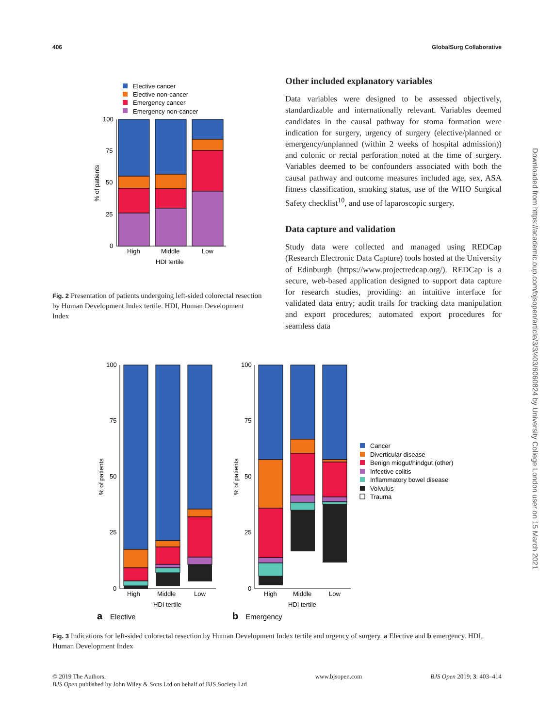406 GlobalSurg Collaborative
Elective cancer
Elective non-cancer
Emergency cancer
Emergency non-cancer
100
75
50
25
0
High
Middle
Low
HDI tertile
% of patients
Fig. 2 Presentation of patients undergoing left-sided colorectal resection by Human Development Index tertile. HDI, Human Development Index
Other included explanatory variables
Data variables were designed to be assessed objectively, standardizable and internationally relevant. Variables deemed candidates in the causal pathway for stoma formation were indication for surgery, urgency of surgery (elective/planned or emergency/unplanned (within 2 weeks of hospital admission)) and colonic or rectal perforation noted at the time of surgery. Variables deemed to be confounders associated with both the causal pathway and outcome measures included age, sex, ASA fitness classification, smoking status, use of the WHO Surgical Safety checklist<sup>10</sup>, and use of laparoscopic surgery.
Data capture and validation
Study data were collected and managed using REDCap (Research Electronic Data Capture) tools hosted at the University of Edinburgh (https://www.projectredcap.org/). REDCap is a secure, web-based application designed to support data capture for research studies, providing: an intuitive interface for validated data entry; audit trails for tracking data manipulation and export procedures; automated export procedures for seamless data
100
75
50
25
0
High
Middle
Low
HDI tertile
% of patients
a
Elective
100
75
50
25
0
High
Middle
Low
HDI tertile
% of patients
b
Emergency
Cancer
Diverticular disease
Benign midgut/hindgut (other)
Infective colitis
Inflammatory bowel disease
Volvulus
Trauma
Fig. 3 Indications for left-sided colorectal resection by Human Development Index tertile and urgency of surgery. a Elective and b emergency. HDI, Human Development Index
© 2019 The Authors.
BJS Open published by John Wiley & Sons Ltd on behalf of BJS Society Ltd
www.bjsopen.com BJS Open 2019; 3: 403–414
Downloaded from https://academic.oup.com/bjsopen/article/3/3/403/6060824 by University College London user on 15 March 2021